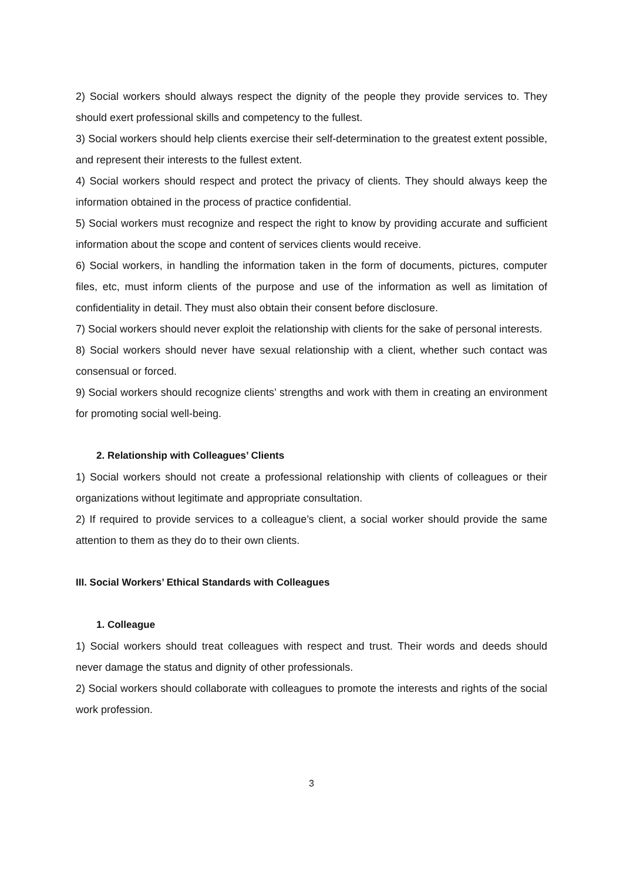2) Social workers should always respect the dignity of the people they provide services to. They should exert professional skills and competency to the fullest.
3) Social workers should help clients exercise their self-determination to the greatest extent possible, and represent their interests to the fullest extent.
4) Social workers should respect and protect the privacy of clients. They should always keep the information obtained in the process of practice confidential.
5) Social workers must recognize and respect the right to know by providing accurate and sufficient information about the scope and content of services clients would receive.
6) Social workers, in handling the information taken in the form of documents, pictures, computer files, etc, must inform clients of the purpose and use of the information as well as limitation of confidentiality in detail. They must also obtain their consent before disclosure.
7) Social workers should never exploit the relationship with clients for the sake of personal interests.
8) Social workers should never have sexual relationship with a client, whether such contact was consensual or forced.
9) Social workers should recognize clients’ strengths and work with them in creating an environment for promoting social well-being.
2. Relationship with Colleagues’ Clients
1) Social workers should not create a professional relationship with clients of colleagues or their organizations without legitimate and appropriate consultation.
2) If required to provide services to a colleague’s client, a social worker should provide the same attention to them as they do to their own clients.
III. Social Workers’ Ethical Standards with Colleagues
1. Colleague
1) Social workers should treat colleagues with respect and trust. Their words and deeds should never damage the status and dignity of other professionals.
2) Social workers should collaborate with colleagues to promote the interests and rights of the social work profession.
3